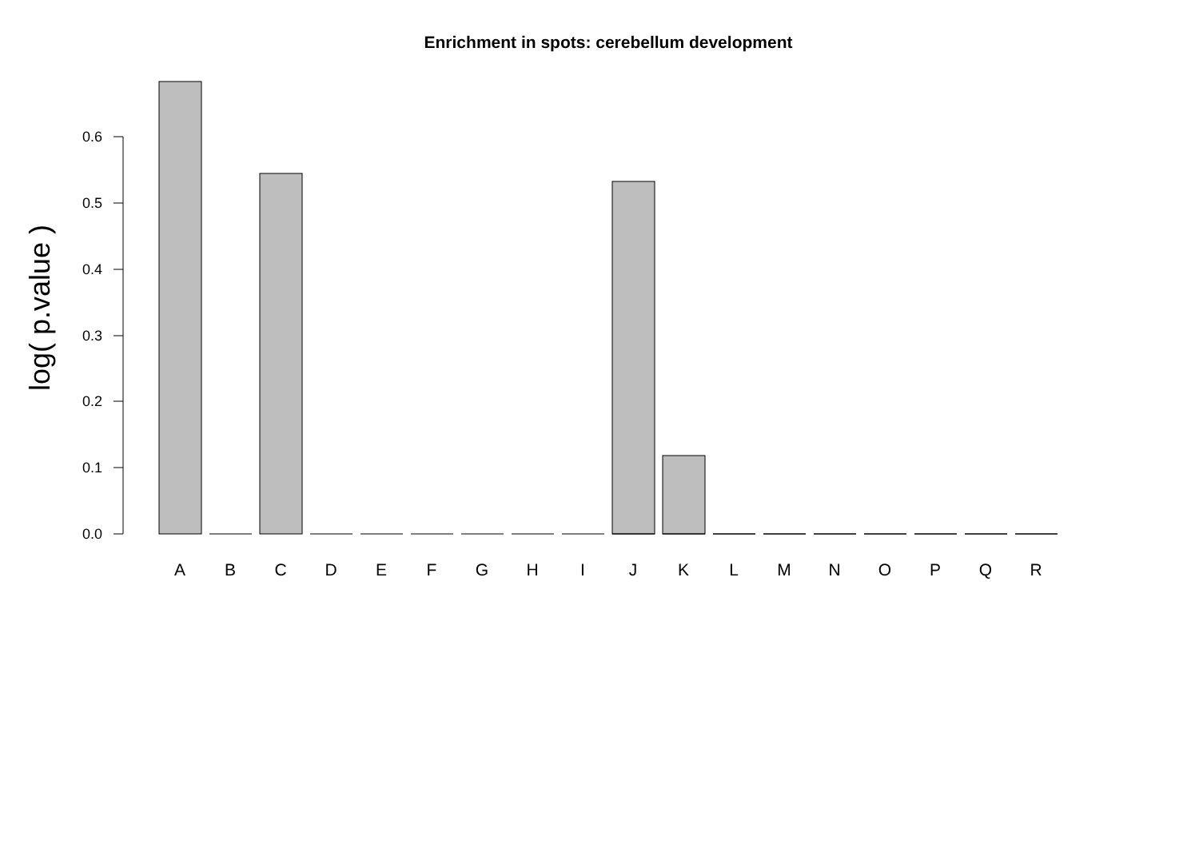Enrichment in spots: cerebellum development
log( p.value )
0.0
0.1
0.2
0.3
0.4
0.5
0.6
A
B
C
D
E
F
G
H
I
J
K
L
M
N
O
P
Q
R